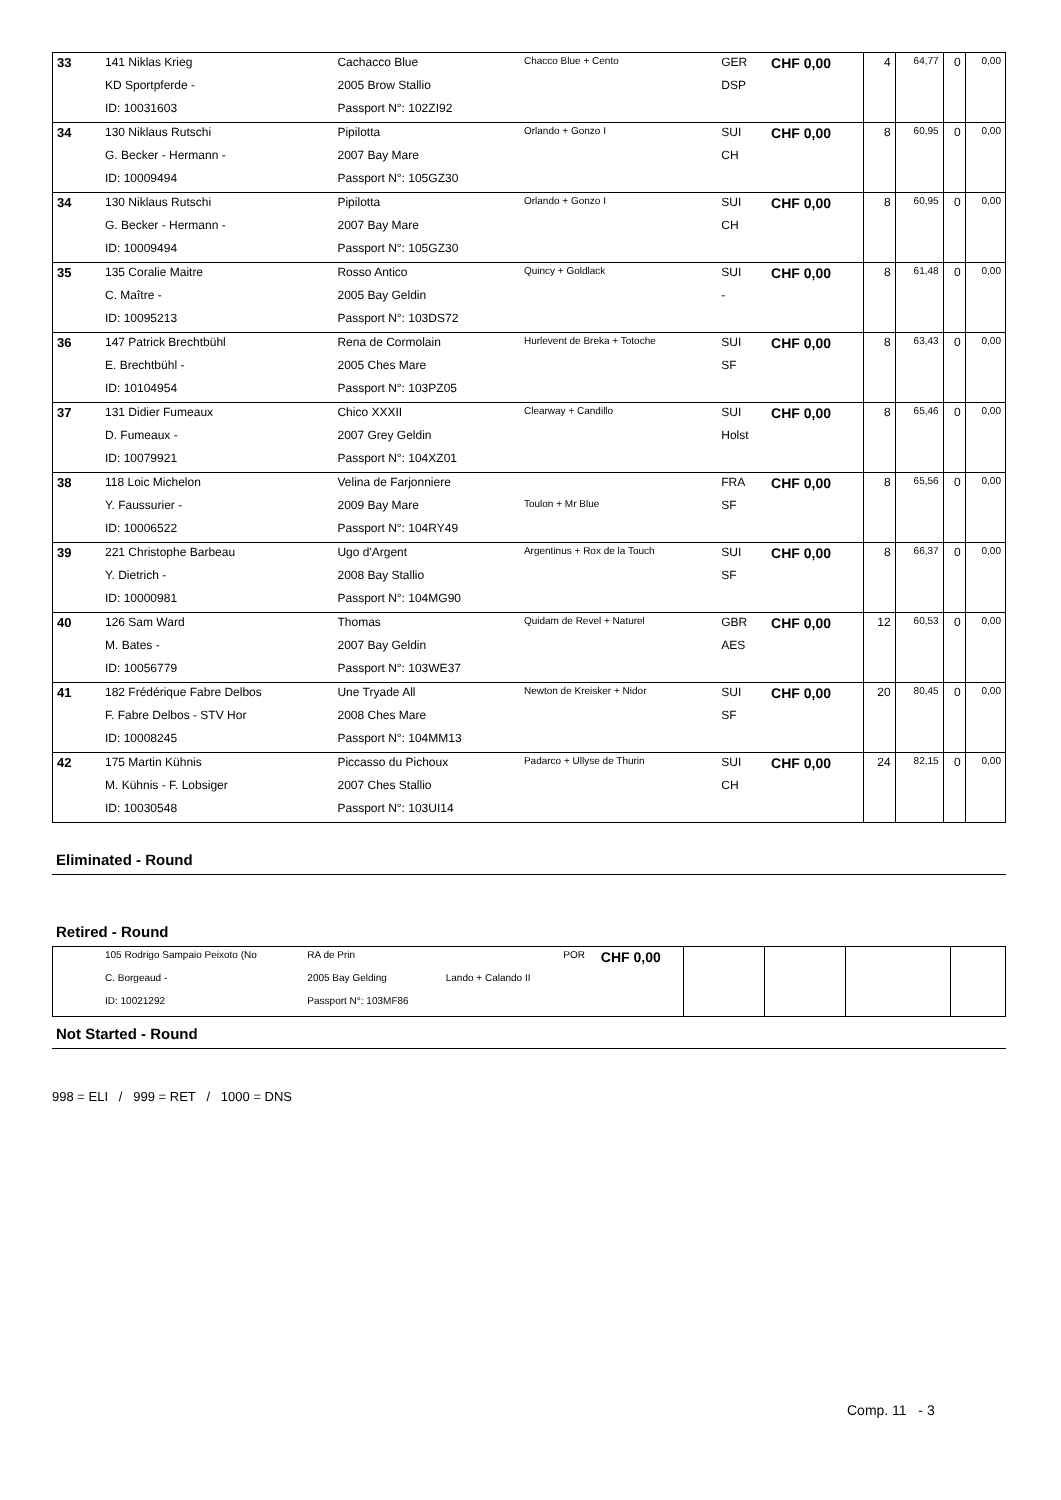| 33 | 141 Niklas Krieg | Cachacco Blue | Chacco Blue + Cento | GER | CHF 0,00 | 4 | 64,77 | 0 | 0,00 |
| | KD Sportpferde - | 2005 Brow Stallio | | DSP | | | | | |
| | ID: 10031603 | Passport N°: 102ZI92 | | | | | | | |
| 34 | 130 Niklaus Rutschi | Pipilotta | Orlando + Gonzo I | SUI | CHF 0,00 | 8 | 60,95 | 0 | 0,00 |
| | G. Becker - Hermann - | 2007 Bay Mare | | CH | | | | | |
| | ID: 10009494 | Passport N°: 105GZ30 | | | | | | | |
| 34 | 130 Niklaus Rutschi | Pipilotta | Orlando + Gonzo I | SUI | CHF 0,00 | 8 | 60,95 | 0 | 0,00 |
| | G. Becker - Hermann - | 2007 Bay Mare | | CH | | | | | |
| | ID: 10009494 | Passport N°: 105GZ30 | | | | | | | |
| 35 | 135 Coralie Maitre | Rosso Antico | Quincy + Goldlack | SUI | CHF 0,00 | 8 | 61,48 | 0 | 0,00 |
| | C. Maître - | 2005 Bay Geldin | | - | | | | | |
| | ID: 10095213 | Passport N°: 103DS72 | | | | | | | |
| 36 | 147 Patrick Brechtbühl | Rena de Cormolain | Hurlevent de Breka + Totoche | SUI | CHF 0,00 | 8 | 63,43 | 0 | 0,00 |
| | E. Brechtbühl - | 2005 Ches Mare | | SF | | | | | |
| | ID: 10104954 | Passport N°: 103PZ05 | | | | | | | |
| 37 | 131 Didier Fumeaux | Chico XXXII | Clearway + Candillo | SUI | CHF 0,00 | 8 | 65,46 | 0 | 0,00 |
| | D. Fumeaux - | 2007 Grey Geldin | | Holst | | | | | |
| | ID: 10079921 | Passport N°: 104XZ01 | | | | | | | |
| 38 | 118 Loic Michelon | Velina de Farjonniere | | FRA | CHF 0,00 | 8 | 65,56 | 0 | 0,00 |
| | Y. Faussurier - | 2009 Bay Mare | Toulon + Mr Blue | SF | | | | | |
| | ID: 10006522 | Passport N°: 104RY49 | | | | | | | |
| 39 | 221 Christophe Barbeau | Ugo d'Argent | Argentinus + Rox de la Touch | SUI | CHF 0,00 | 8 | 66,37 | 0 | 0,00 |
| | Y. Dietrich - | 2008 Bay Stallio | | SF | | | | | |
| | ID: 10000981 | Passport N°: 104MG90 | | | | | | | |
| 40 | 126 Sam Ward | Thomas | Quidam de Revel + Naturel | GBR | CHF 0,00 | 12 | 60,53 | 0 | 0,00 |
| | M. Bates - | 2007 Bay Geldin | | AES | | | | | |
| | ID: 10056779 | Passport N°: 103WE37 | | | | | | | |
| 41 | 182 Frédérique Fabre Delbos | Une Tryade All | Newton de Kreisker + Nidor | SUI | CHF 0,00 | 20 | 80,45 | 0 | 0,00 |
| | F. Fabre Delbos - STV Hor | 2008 Ches Mare | | SF | | | | | |
| | ID: 10008245 | Passport N°: 104MM13 | | | | | | | |
| 42 | 175 Martin Kühnis | Piccasso du Pichoux | Padarco + Ullyse de Thurin | SUI | CHF 0,00 | 24 | 82,15 | 0 | 0,00 |
| | M. Kühnis - F. Lobsiger | 2007 Ches Stallio | | CH | | | | | |
| | ID: 10030548 | Passport N°: 103UI14 | | | | | | | |
Eliminated - Round
Retired - Round
| | 105 Rodrigo Sampaio Peixoto (No | RA de Prin | | POR | CHF 0,00 | | | | |
| | C. Borgeaud - | 2005 Bay Gelding | Lando + Calando II | | | | | | |
| | ID: 10021292 | Passport N°: 103MF86 | | | | | | | |
Not Started - Round
998 = ELI / 999 = RET / 1000 = DNS
Comp. 11 - 3